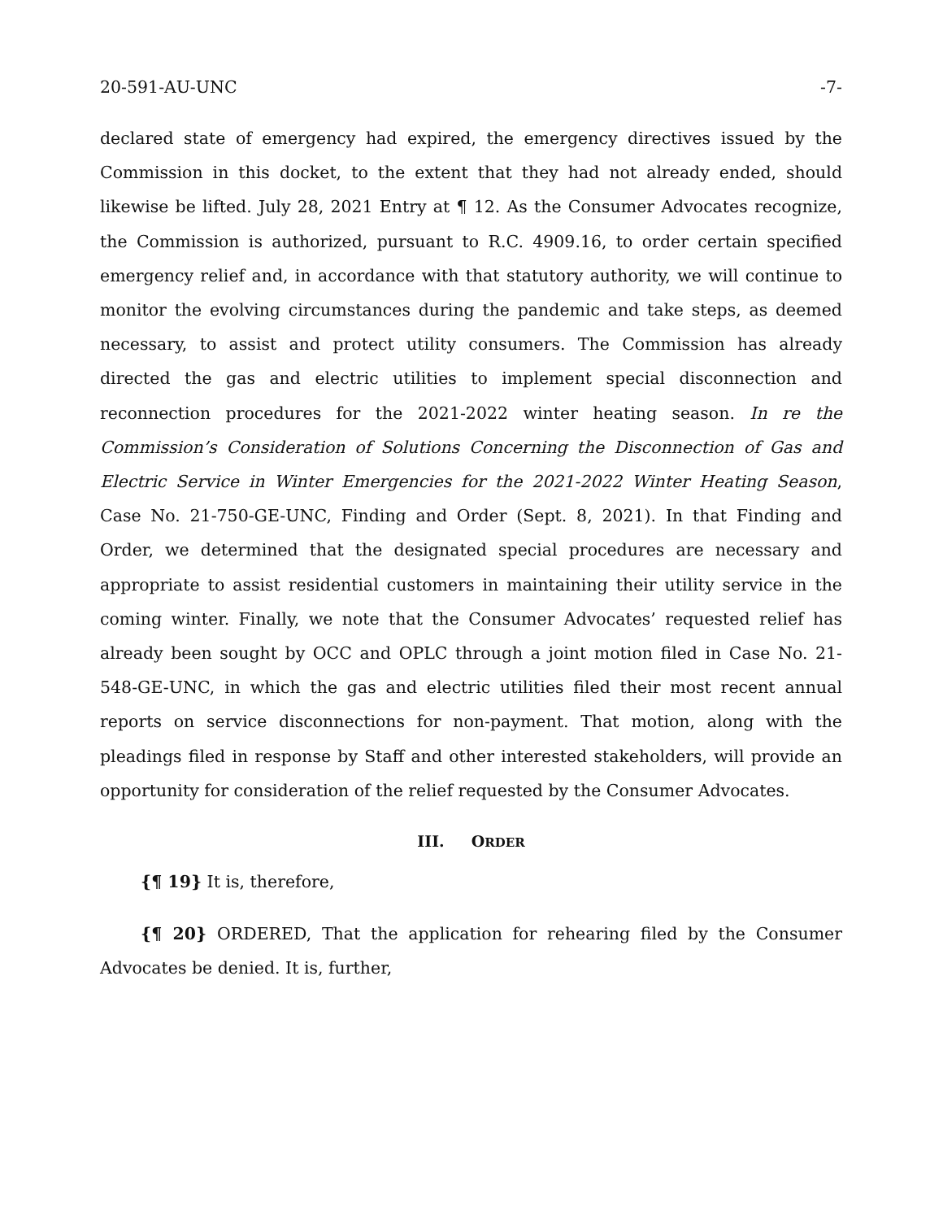20-591-AU-UNC -7-
declared state of emergency had expired, the emergency directives issued by the Commission in this docket, to the extent that they had not already ended, should likewise be lifted. July 28, 2021 Entry at ¶ 12. As the Consumer Advocates recognize, the Commission is authorized, pursuant to R.C. 4909.16, to order certain specified emergency relief and, in accordance with that statutory authority, we will continue to monitor the evolving circumstances during the pandemic and take steps, as deemed necessary, to assist and protect utility consumers. The Commission has already directed the gas and electric utilities to implement special disconnection and reconnection procedures for the 2021-2022 winter heating season. In re the Commission’s Consideration of Solutions Concerning the Disconnection of Gas and Electric Service in Winter Emergencies for the 2021-2022 Winter Heating Season, Case No. 21-750-GE-UNC, Finding and Order (Sept. 8, 2021). In that Finding and Order, we determined that the designated special procedures are necessary and appropriate to assist residential customers in maintaining their utility service in the coming winter. Finally, we note that the Consumer Advocates’ requested relief has already been sought by OCC and OPLC through a joint motion filed in Case No. 21-548-GE-UNC, in which the gas and electric utilities filed their most recent annual reports on service disconnections for non-payment. That motion, along with the pleadings filed in response by Staff and other interested stakeholders, will provide an opportunity for consideration of the relief requested by the Consumer Advocates.
III. ORDER
{¶ 19} It is, therefore,
{¶ 20} ORDERED, That the application for rehearing filed by the Consumer Advocates be denied. It is, further,